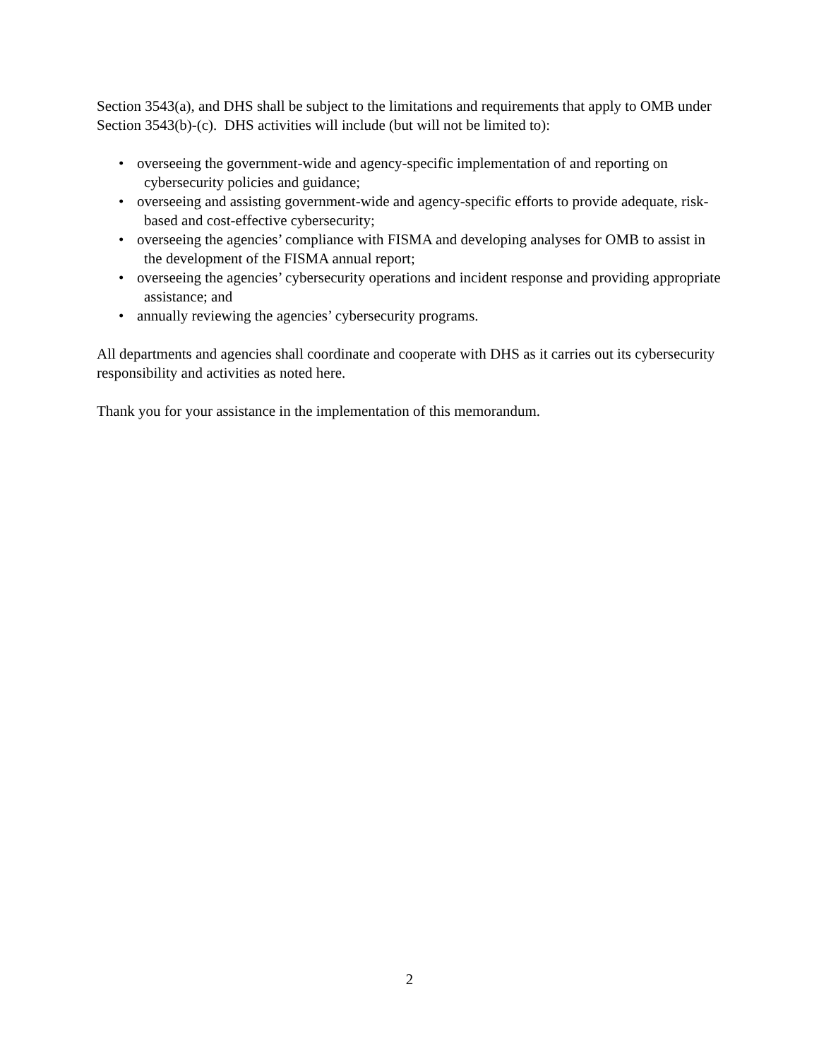Section 3543(a), and DHS shall be subject to the limitations and requirements that apply to OMB under Section 3543(b)-(c). DHS activities will include (but will not be limited to):
• overseeing the government-wide and agency-specific implementation of and reporting on cybersecurity policies and guidance;
• overseeing and assisting government-wide and agency-specific efforts to provide adequate, risk-based and cost-effective cybersecurity;
• overseeing the agencies’ compliance with FISMA and developing analyses for OMB to assist in the development of the FISMA annual report;
• overseeing the agencies’ cybersecurity operations and incident response and providing appropriate assistance; and
• annually reviewing the agencies’ cybersecurity programs.
All departments and agencies shall coordinate and cooperate with DHS as it carries out its cybersecurity responsibility and activities as noted here.
Thank you for your assistance in the implementation of this memorandum.
2